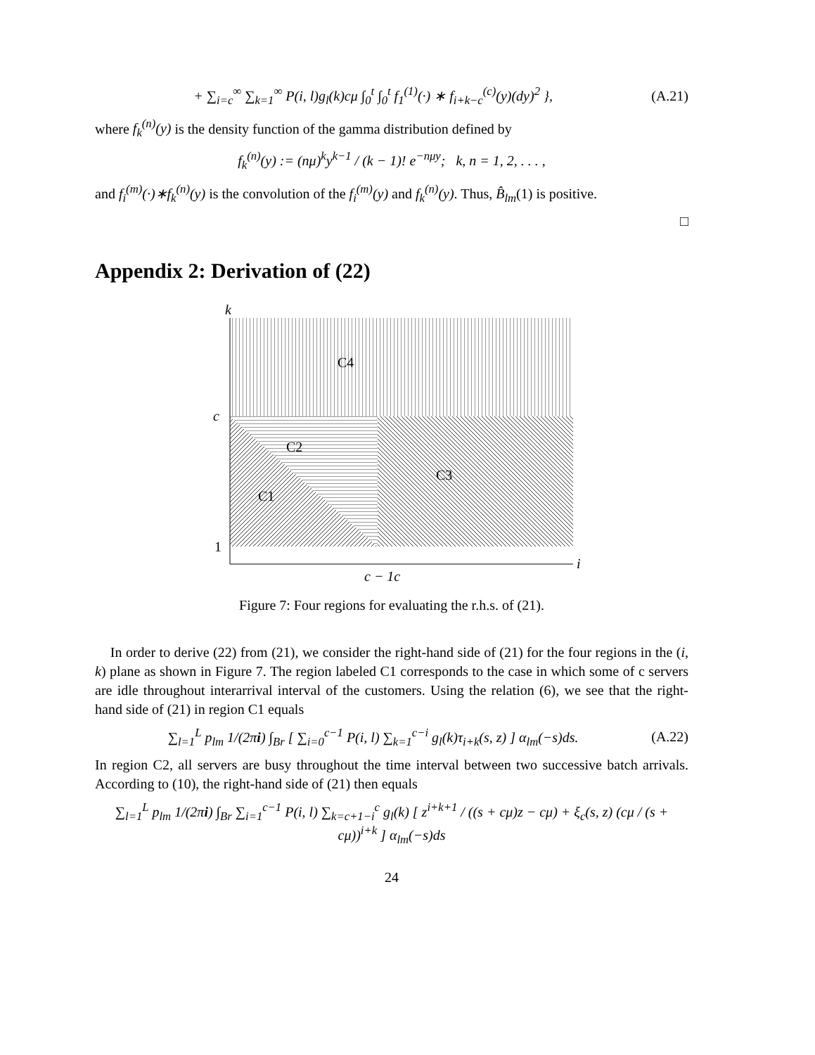+ ∑<sub>i=c</sub><sup>∞</sup> ∑<sub>k=1</sub><sup>∞</sup> P(i, l)g<sub>l</sub>(k)cμ ∫<sub>0</sub><sup>t</sup> ∫<sub>0</sub><sup>t</sup> f<sub>1</sub><sup>(1)</sup>(·) ∗ f<sub>i+k−c</sub><sup>(c)</sup>(y)(dy)<sup>2</sup> }, (A.21)
where f<sub>k</sub><sup>(n)</sup>(y) is the density function of the gamma distribution defined by
f<sub>k</sub><sup>(n)</sup>(y) := (nμ)<sup>k</sup>y<sup>k−1</sup> / (k − 1)! e<sup>−nμy</sup>; k, n = 1, 2, . . . ,
and f<sub>i</sub><sup>(m)</sup>(·)∗f<sub>k</sub><sup>(n)</sup>(y) is the convolution of the f<sub>i</sub><sup>(m)</sup>(y) and f<sub>k</sub><sup>(n)</sup>(y). Thus, B̂<sub>lm</sub>(1) is positive.
□
Appendix 2: Derivation of (22)
k
i
c
1
c − 1c
C4
C2
C3
C1
Figure 7: Four regions for evaluating the r.h.s. of (21).
In order to derive (22) from (21), we consider the right-hand side of (21) for the four regions in the (i, k) plane as shown in Figure 7. The region labeled C1 corresponds to the case in which some of c servers are idle throughout interarrival interval of the customers. Using the relation (6), we see that the right-hand side of (21) in region C1 equals
∑<sub>l=1</sub><sup>L</sup> p<sub>lm</sub> 1/(2πi) ∫<sub>Br</sub> [ ∑<sub>i=0</sub><sup>c−1</sup> P(i, l) ∑<sub>k=1</sub><sup>c−i</sup> g<sub>l</sub>(k)τ<sub>i+k</sub>(s, z) ] α<sub>lm</sub>(−s)ds. (A.22)
In region C2, all servers are busy throughout the time interval between two successive batch arrivals. According to (10), the right-hand side of (21) then equals
∑<sub>l=1</sub><sup>L</sup> p<sub>lm</sub> 1/(2πi) ∫<sub>Br</sub> ∑<sub>i=1</sub><sup>c−1</sup> P(i, l) ∑<sub>k=c+1−i</sub><sup>c</sup> g<sub>l</sub>(k) [ z<sup>i+k+1</sup> / ((s + cμ)z − cμ) + ξ<sub>c</sub>(s, z) (cμ / (s + cμ))<sup>i+k</sup> ] α<sub>lm</sub>(−s)ds
24